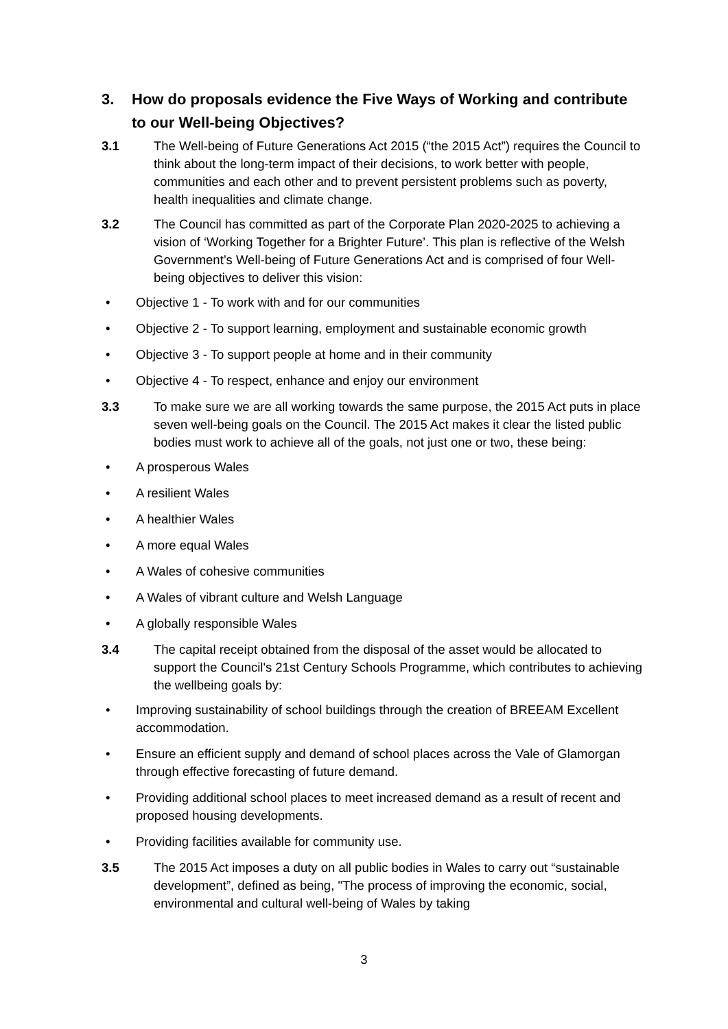3. How do proposals evidence the Five Ways of Working and contribute
to our Well-being Objectives?
3.1 The Well-being of Future Generations Act 2015 (“the 2015 Act”) requires the Council to think about the long-term impact of their decisions, to work better with people, communities and each other and to prevent persistent problems such as poverty, health inequalities and climate change.
3.2 The Council has committed as part of the Corporate Plan 2020-2025 to achieving a vision of ‘Working Together for a Brighter Future’. This plan is reflective of the Welsh Government’s Well-being of Future Generations Act and is comprised of four Well-being objectives to deliver this vision:
• Objective 1 - To work with and for our communities
• Objective 2 - To support learning, employment and sustainable economic growth
• Objective 3 - To support people at home and in their community
• Objective 4 - To respect, enhance and enjoy our environment
3.3 To make sure we are all working towards the same purpose, the 2015 Act puts in place seven well-being goals on the Council. The 2015 Act makes it clear the listed public bodies must work to achieve all of the goals, not just one or two, these being:
• A prosperous Wales
• A resilient Wales
• A healthier Wales
• A more equal Wales
• A Wales of cohesive communities
• A Wales of vibrant culture and Welsh Language
• A globally responsible Wales
3.4 The capital receipt obtained from the disposal of the asset would be allocated to support the Council's 21st Century Schools Programme, which contributes to achieving the wellbeing goals by:
• Improving sustainability of school buildings through the creation of BREEAM Excellent accommodation.
• Ensure an efficient supply and demand of school places across the Vale of Glamorgan through effective forecasting of future demand.
• Providing additional school places to meet increased demand as a result of recent and proposed housing developments.
• Providing facilities available for community use.
3.5 The 2015 Act imposes a duty on all public bodies in Wales to carry out “sustainable development”, defined as being, "The process of improving the economic, social, environmental and cultural well-being of Wales by taking
3